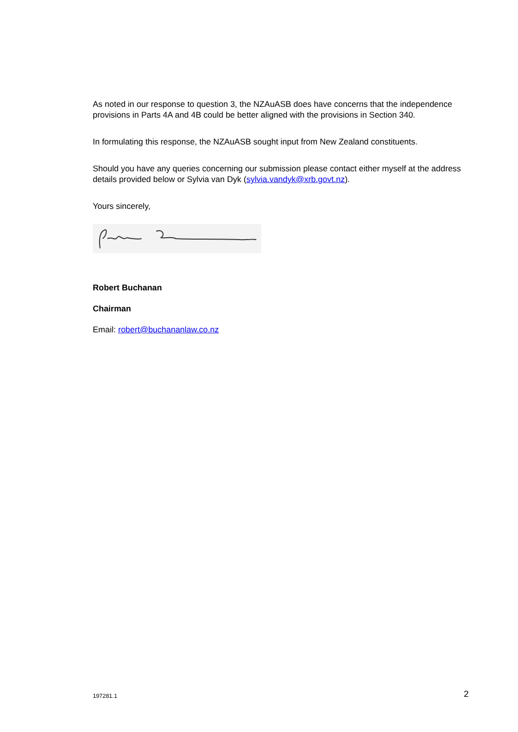As noted in our response to question 3, the NZAuASB does have concerns that the independence provisions in Parts 4A and 4B could be better aligned with the provisions in Section 340.
In formulating this response, the NZAuASB sought input from New Zealand constituents.
Should you have any queries concerning our submission please contact either myself at the address details provided below or Sylvia van Dyk (sylvia.vandyk@xrb.govt.nz).
Yours sincerely,
Robert Buchanan
Chairman
Email: robert@buchananlaw.co.nz
197281.1 2